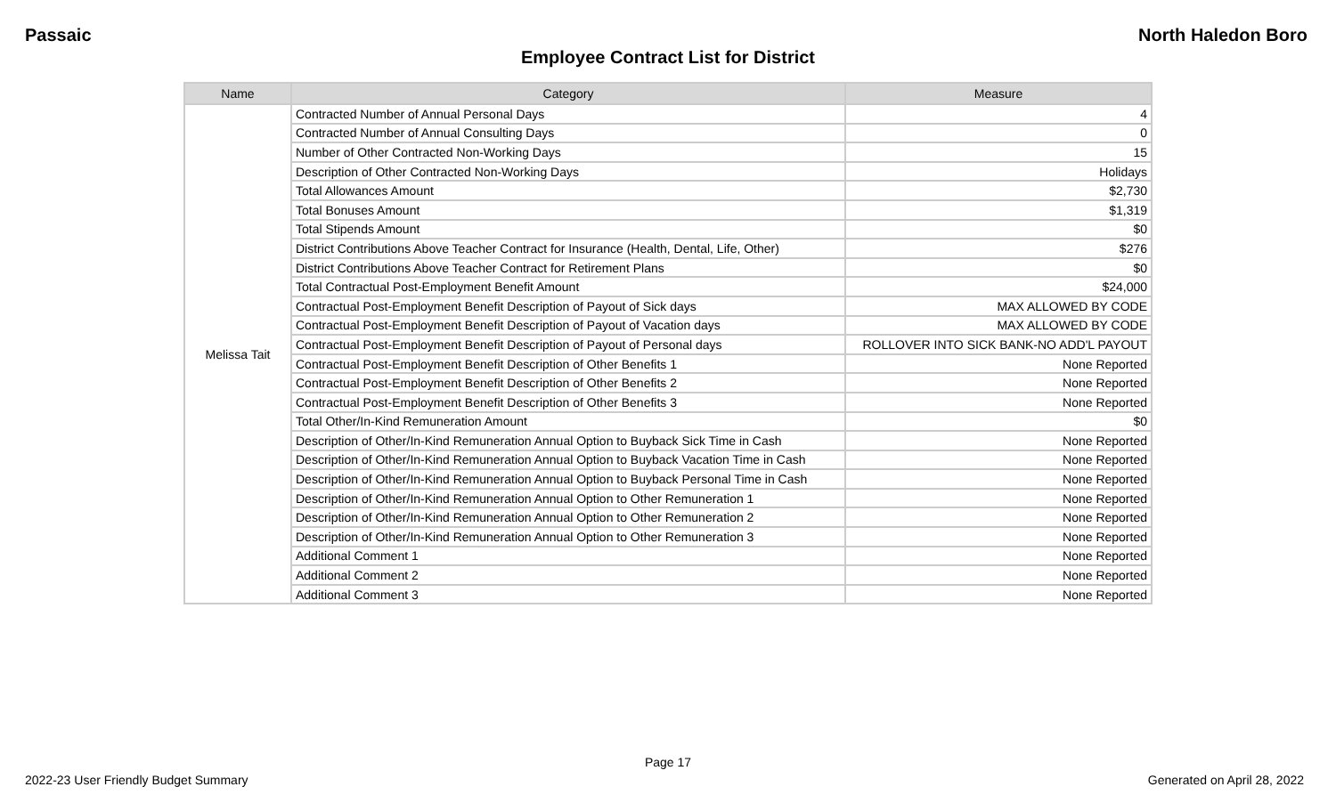Passaic North Haledon Boro
Employee Contract List for District
| Name | Category | Measure |
| --- | --- | --- |
| Melissa Tait | Contracted Number of Annual Personal Days | 4 |
| | Contracted Number of Annual Consulting Days | 0 |
| | Number of Other Contracted Non-Working Days | 15 |
| | Description of Other Contracted Non-Working Days | Holidays |
| | Total Allowances Amount | $2,730 |
| | Total Bonuses Amount | $1,319 |
| | Total Stipends Amount | $0 |
| | District Contributions Above Teacher Contract for Insurance (Health, Dental, Life, Other) | $276 |
| | District Contributions Above Teacher Contract for Retirement Plans | $0 |
| | Total Contractual Post-Employment Benefit Amount | $24,000 |
| | Contractual Post-Employment Benefit Description of Payout of Sick days | MAX ALLOWED BY CODE |
| | Contractual Post-Employment Benefit Description of Payout of Vacation days | MAX ALLOWED BY CODE |
| | Contractual Post-Employment Benefit Description of Payout of Personal days | ROLLOVER INTO SICK BANK-NO ADD'L PAYOUT |
| | Contractual Post-Employment Benefit Description of Other Benefits 1 | None Reported |
| | Contractual Post-Employment Benefit Description of Other Benefits 2 | None Reported |
| | Contractual Post-Employment Benefit Description of Other Benefits 3 | None Reported |
| | Total Other/In-Kind Remuneration Amount | $0 |
| | Description of Other/In-Kind Remuneration Annual Option to Buyback Sick Time in Cash | None Reported |
| | Description of Other/In-Kind Remuneration Annual Option to Buyback Vacation Time in Cash | None Reported |
| | Description of Other/In-Kind Remuneration Annual Option to Buyback Personal Time in Cash | None Reported |
| | Description of Other/In-Kind Remuneration Annual Option to Other Remuneration 1 | None Reported |
| | Description of Other/In-Kind Remuneration Annual Option to Other Remuneration 2 | None Reported |
| | Description of Other/In-Kind Remuneration Annual Option to Other Remuneration 3 | None Reported |
| | Additional Comment 1 | None Reported |
| | Additional Comment 2 | None Reported |
| | Additional Comment 3 | None Reported |
Page 17
2022-23 User Friendly Budget Summary Generated on April 28, 2022